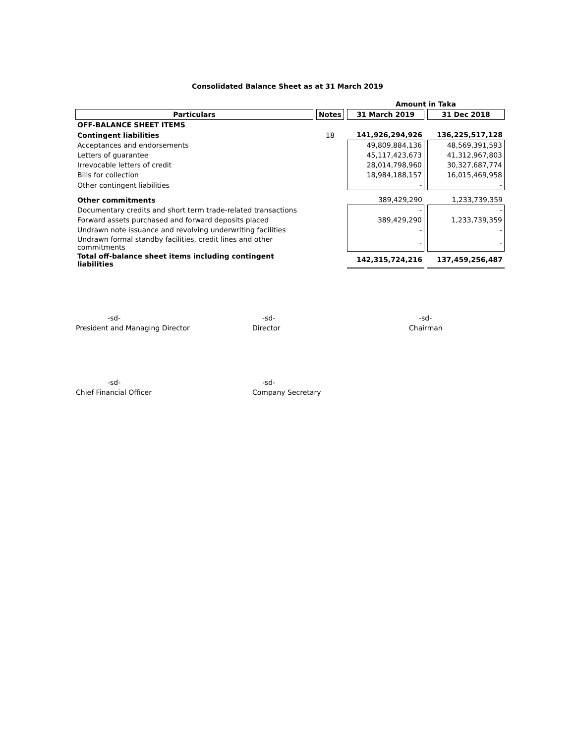Consolidated Balance Sheet as at 31 March 2019
| | | Amount in Taka | |
| Particulars | Notes | 31 March 2019 | 31 Dec 2018 |
| OFF-BALANCE SHEET ITEMS | | | |
| Contingent liabilities | 18 | 141,926,294,926 | 136,225,517,128 |
| Acceptances and endorsements | | 49,809,884,136 | 48,569,391,593 |
| Letters of guarantee | | 45,117,423,673 | 41,312,967,803 |
| Irrevocable letters of credit | | 28,014,798,960 | 30,327,687,774 |
| Bills for collection | | 18,984,188,157 | 16,015,469,958 |
| Other contingent liabilities | | - | - |
| Other commitments | | 389,429,290 | 1,233,739,359 |
| Documentary credits and short term trade-related transactions | | - | - |
| Forward assets purchased and forward deposits placed | | 389,429,290 | 1,233,739,359 |
| Undrawn note issuance and revolving underwriting facilities | | - | - |
| Undrawn formal standby facilities, credit lines and other commitments | | - | - |
| Total off-balance sheet items including contingent liabilities | | 142,315,724,216 | 137,459,256,487 |
-sd-
President and Managing Director
-sd-
Director
-sd-
Chairman
-sd-
Chief Financial Officer
-sd-
Company Secretary